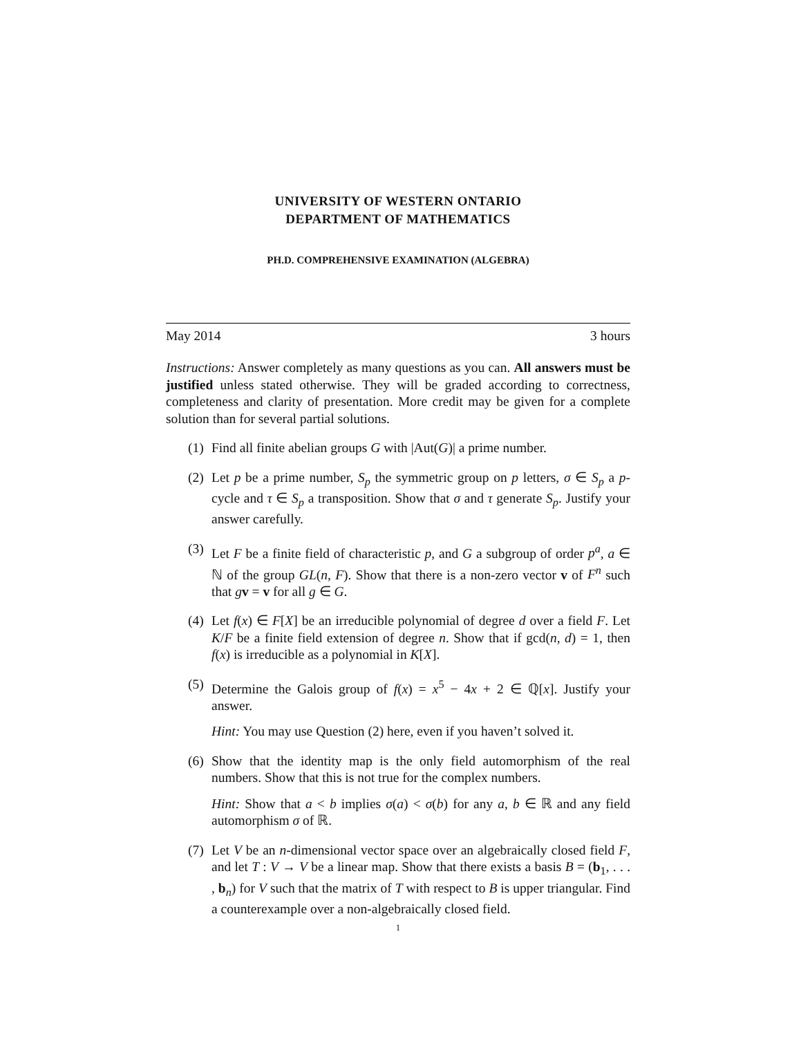UNIVERSITY OF WESTERN ONTARIO
DEPARTMENT OF MATHEMATICS
PH.D. COMPREHENSIVE EXAMINATION (ALGEBRA)
May 2014 3 hours
Instructions: Answer completely as many questions as you can. All answers must be justified unless stated otherwise. They will be graded according to correctness, completeness and clarity of presentation. More credit may be given for a complete solution than for several partial solutions.
(1)
Find all finite abelian groups G with |Aut(G)| a prime number.
(2)
Let p be a prime number, S<sub>p</sub> the symmetric group on p letters, σ ∈ S<sub>p</sub> a p-cycle and τ ∈ S<sub>p</sub> a transposition. Show that σ and τ generate S<sub>p</sub>. Justify your answer carefully.
(3)
Let F be a finite field of characteristic p, and G a subgroup of order p<sup>a</sup>, a ∈ ℕ of the group GL(n, F). Show that there is a non-zero vector v of F<sup>n</sup> such that gv = v for all g ∈ G.
(4)
Let f(x) ∈ F[X] be an irreducible polynomial of degree d over a field F. Let K/F be a finite field extension of degree n. Show that if gcd(n, d) = 1, then f(x) is irreducible as a polynomial in K[X].
(5)
Determine the Galois group of f(x) = x<sup>5</sup> − 4x + 2 ∈ ℚ[x]. Justify your answer.
Hint: You may use Question (2) here, even if you haven’t solved it.
(6)
Show that the identity map is the only field automorphism of the real numbers. Show that this is not true for the complex numbers.
Hint: Show that a < b implies σ(a) < σ(b) for any a, b ∈ ℝ and any field automorphism σ of ℝ.
(7)
Let V be an n-dimensional vector space over an algebraically closed field F, and let T : V → V be a linear map. Show that there exists a basis B = (b<sub>1</sub>, . . . , b<sub>n</sub>) for V such that the matrix of T with respect to B is upper triangular. Find a counterexample over a non-algebraically closed field.
1